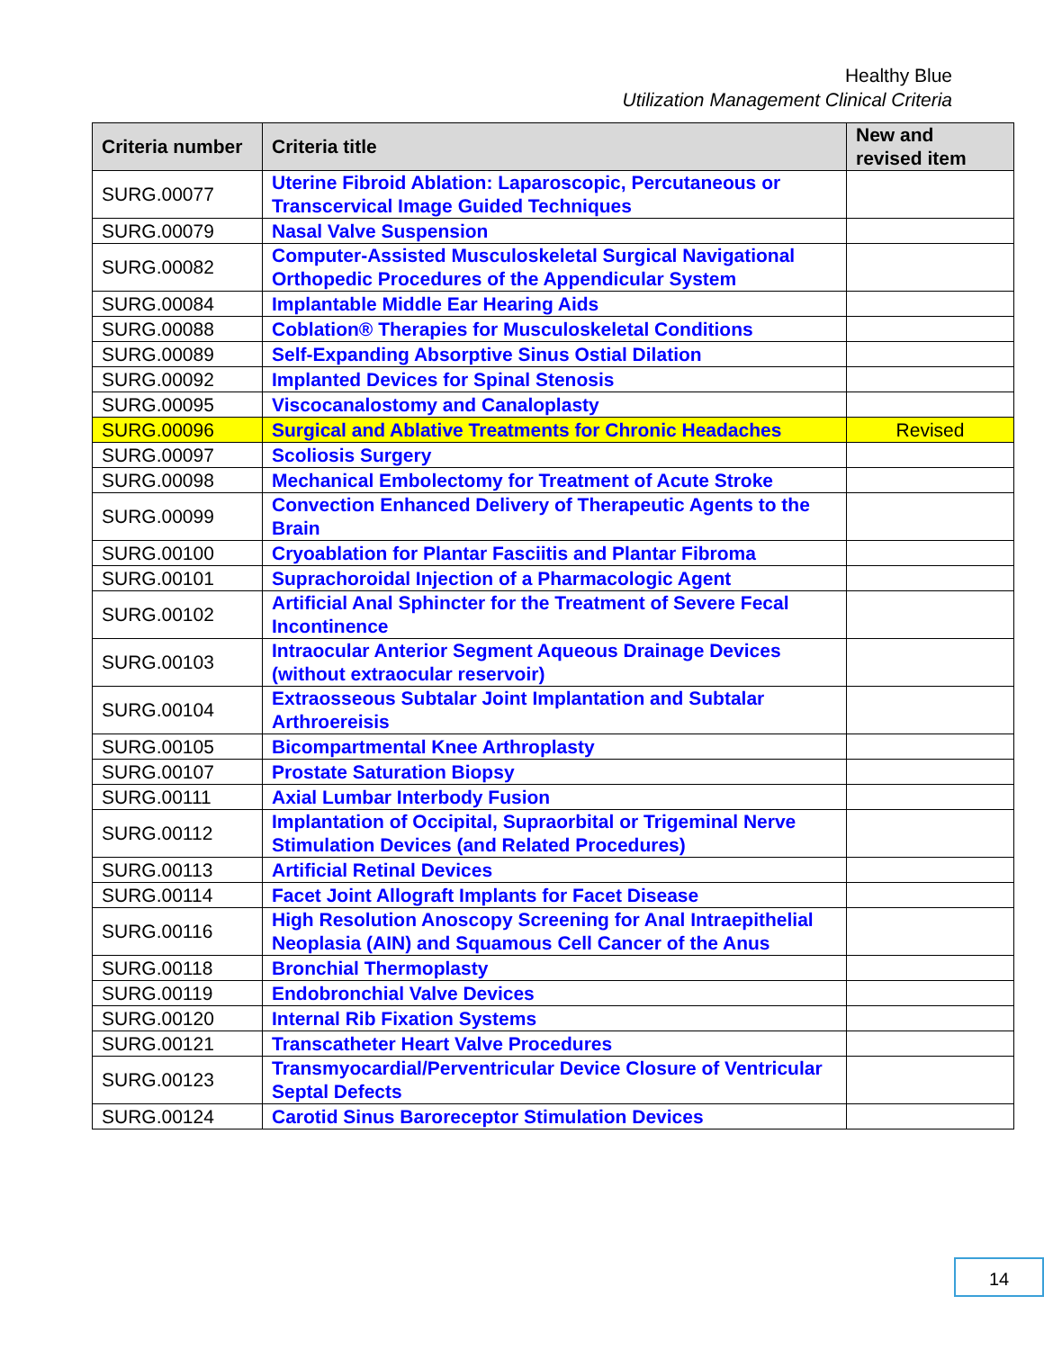Healthy Blue
Utilization Management Clinical Criteria
| Criteria number | Criteria title | New and revised item |
| --- | --- | --- |
| SURG.00077 | Uterine Fibroid Ablation: Laparoscopic, Percutaneous or Transcervical Image Guided Techniques | |
| SURG.00079 | Nasal Valve Suspension | |
| SURG.00082 | Computer-Assisted Musculoskeletal Surgical Navigational Orthopedic Procedures of the Appendicular System | |
| SURG.00084 | Implantable Middle Ear Hearing Aids | |
| SURG.00088 | Coblation® Therapies for Musculoskeletal Conditions | |
| SURG.00089 | Self-Expanding Absorptive Sinus Ostial Dilation | |
| SURG.00092 | Implanted Devices for Spinal Stenosis | |
| SURG.00095 | Viscocanalostomy and Canaloplasty | |
| SURG.00096 | Surgical and Ablative Treatments for Chronic Headaches | Revised |
| SURG.00097 | Scoliosis Surgery | |
| SURG.00098 | Mechanical Embolectomy for Treatment of Acute Stroke | |
| SURG.00099 | Convection Enhanced Delivery of Therapeutic Agents to the Brain | |
| SURG.00100 | Cryoablation for Plantar Fasciitis and Plantar Fibroma | |
| SURG.00101 | Suprachoroidal Injection of a Pharmacologic Agent | |
| SURG.00102 | Artificial Anal Sphincter for the Treatment of Severe Fecal Incontinence | |
| SURG.00103 | Intraocular Anterior Segment Aqueous Drainage Devices (without extraocular reservoir) | |
| SURG.00104 | Extraosseous Subtalar Joint Implantation and Subtalar Arthroereisis | |
| SURG.00105 | Bicompartmental Knee Arthroplasty | |
| SURG.00107 | Prostate Saturation Biopsy | |
| SURG.00111 | Axial Lumbar Interbody Fusion | |
| SURG.00112 | Implantation of Occipital, Supraorbital or Trigeminal Nerve Stimulation Devices (and Related Procedures) | |
| SURG.00113 | Artificial Retinal Devices | |
| SURG.00114 | Facet Joint Allograft Implants for Facet Disease | |
| SURG.00116 | High Resolution Anoscopy Screening for Anal Intraepithelial Neoplasia (AIN) and Squamous Cell Cancer of the Anus | |
| SURG.00118 | Bronchial Thermoplasty | |
| SURG.00119 | Endobronchial Valve Devices | |
| SURG.00120 | Internal Rib Fixation Systems | |
| SURG.00121 | Transcatheter Heart Valve Procedures | |
| SURG.00123 | Transmyocardial/Perventricular Device Closure of Ventricular Septal Defects | |
| SURG.00124 | Carotid Sinus Baroreceptor Stimulation Devices | |
14